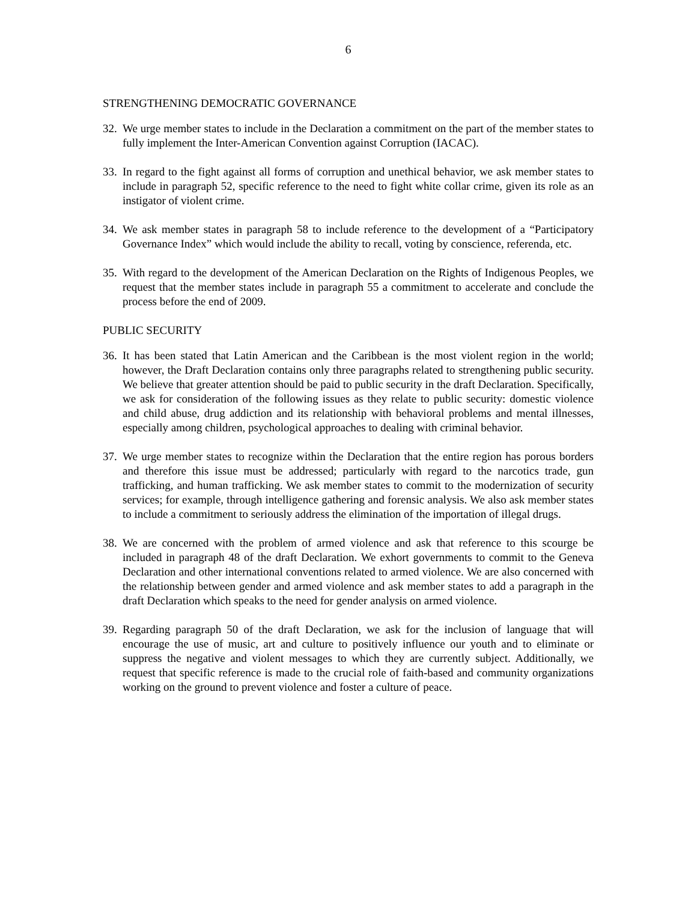6
STRENGTHENING DEMOCRATIC GOVERNANCE
32. We urge member states to include in the Declaration a commitment on the part of the member states to fully implement the Inter-American Convention against Corruption (IACAC).
33. In regard to the fight against all forms of corruption and unethical behavior, we ask member states to include in paragraph 52, specific reference to the need to fight white collar crime, given its role as an instigator of violent crime.
34. We ask member states in paragraph 58 to include reference to the development of a “Participatory Governance Index” which would include the ability to recall, voting by conscience, referenda, etc.
35. With regard to the development of the American Declaration on the Rights of Indigenous Peoples, we request that the member states include in paragraph 55 a commitment to accelerate and conclude the process before the end of 2009.
PUBLIC SECURITY
36. It has been stated that Latin American and the Caribbean is the most violent region in the world; however, the Draft Declaration contains only three paragraphs related to strengthening public security. We believe that greater attention should be paid to public security in the draft Declaration. Specifically, we ask for consideration of the following issues as they relate to public security: domestic violence and child abuse, drug addiction and its relationship with behavioral problems and mental illnesses, especially among children, psychological approaches to dealing with criminal behavior.
37. We urge member states to recognize within the Declaration that the entire region has porous borders and therefore this issue must be addressed; particularly with regard to the narcotics trade, gun trafficking, and human trafficking. We ask member states to commit to the modernization of security services; for example, through intelligence gathering and forensic analysis. We also ask member states to include a commitment to seriously address the elimination of the importation of illegal drugs.
38. We are concerned with the problem of armed violence and ask that reference to this scourge be included in paragraph 48 of the draft Declaration. We exhort governments to commit to the Geneva Declaration and other international conventions related to armed violence. We are also concerned with the relationship between gender and armed violence and ask member states to add a paragraph in the draft Declaration which speaks to the need for gender analysis on armed violence.
39. Regarding paragraph 50 of the draft Declaration, we ask for the inclusion of language that will encourage the use of music, art and culture to positively influence our youth and to eliminate or suppress the negative and violent messages to which they are currently subject. Additionally, we request that specific reference is made to the crucial role of faith-based and community organizations working on the ground to prevent violence and foster a culture of peace.